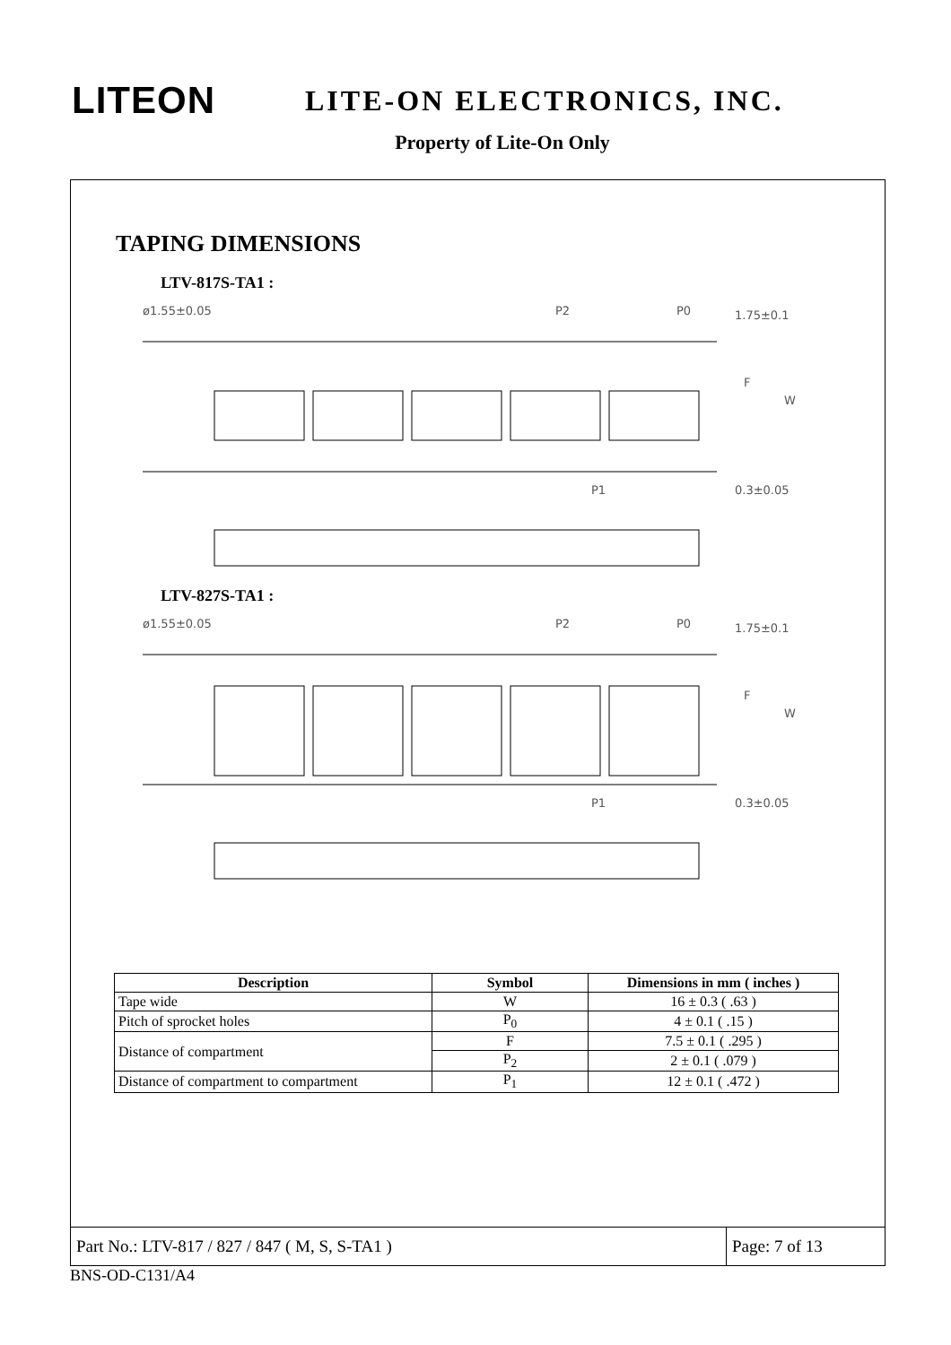LITEON
LITE-ON ELECTRONICS, INC.
Property of Lite-On Only
TAPING DIMENSIONS
LTV-817S-TA1 :
ø1.55±0.05
P2
P0
1.75±0.1
P1
0.3±0.05
W
F
LTV-827S-TA1 :
ø1.55±0.05
P2
P0
1.75±0.1
P1
0.3±0.05
W
F
| Description | Symbol | Dimensions in mm ( inches ) |
| --- | --- | --- |
| Tape wide | W | 16 ± 0.3 ( .63 ) |
| Pitch of sprocket holes | P<sub>0</sub> | 4 ± 0.1 ( .15 ) |
| Distance of compartment | F | 7.5 ± 0.1 ( .295 ) |
| | P<sub>2</sub> | 2 ± 0.1 ( .079 ) |
| Distance of compartment to compartment | P<sub>1</sub> | 12 ± 0.1 ( .472 ) |
Part No.: LTV-817 / 827 / 847 ( M, S, S-TA1 )
Page: 7 of 13
BNS-OD-C131/A4